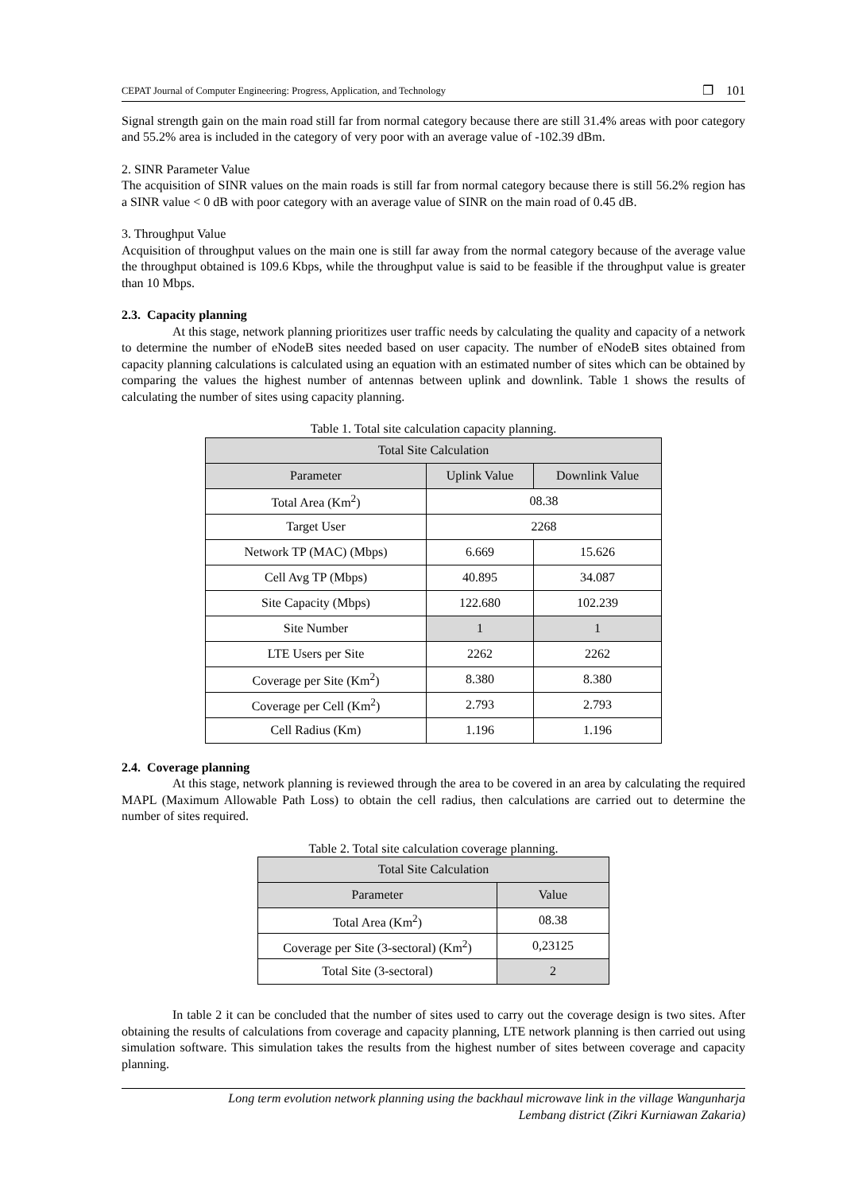CEPAT Journal of Computer Engineering: Progress, Application, and Technology ❐ 101
Signal strength gain on the main road still far from normal category because there are still 31.4% areas with poor category and 55.2% area is included in the category of very poor with an average value of -102.39 dBm.
2. SINR Parameter Value
The acquisition of SINR values on the main roads is still far from normal category because there is still 56.2% region has a SINR value < 0 dB with poor category with an average value of SINR on the main road of 0.45 dB.
3. Throughput Value
Acquisition of throughput values on the main one is still far away from the normal category because of the average value the throughput obtained is 109.6 Kbps, while the throughput value is said to be feasible if the throughput value is greater than 10 Mbps.
2.3. Capacity planning
At this stage, network planning prioritizes user traffic needs by calculating the quality and capacity of a network to determine the number of eNodeB sites needed based on user capacity. The number of eNodeB sites obtained from capacity planning calculations is calculated using an equation with an estimated number of sites which can be obtained by comparing the values the highest number of antennas between uplink and downlink. Table 1 shows the results of calculating the number of sites using capacity planning.
Table 1. Total site calculation capacity planning.
| Total Site Calculation | | |
| --- | --- | --- |
| Parameter | Uplink Value | Downlink Value |
| Total Area (Km<sup>2</sup>) | 08.38 | |
| Target User | 2268 | |
| Network TP (MAC) (Mbps) | 6.669 | 15.626 |
| Cell Avg TP (Mbps) | 40.895 | 34.087 |
| Site Capacity (Mbps) | 122.680 | 102.239 |
| Site Number | 1 | 1 |
| LTE Users per Site | 2262 | 2262 |
| Coverage per Site (Km<sup>2</sup>) | 8.380 | 8.380 |
| Coverage per Cell (Km<sup>2</sup>) | 2.793 | 2.793 |
| Cell Radius (Km) | 1.196 | 1.196 |
2.4. Coverage planning
At this stage, network planning is reviewed through the area to be covered in an area by calculating the required MAPL (Maximum Allowable Path Loss) to obtain the cell radius, then calculations are carried out to determine the number of sites required.
Table 2. Total site calculation coverage planning.
| Total Site Calculation | |
| --- | --- |
| Parameter | Value |
| Total Area (Km<sup>2</sup>) | 08.38 |
| Coverage per Site (3-sectoral) (Km<sup>2</sup>) | 0,23125 |
| Total Site (3-sectoral) | 2 |
In table 2 it can be concluded that the number of sites used to carry out the coverage design is two sites. After obtaining the results of calculations from coverage and capacity planning, LTE network planning is then carried out using simulation software. This simulation takes the results from the highest number of sites between coverage and capacity planning.
Long term evolution network planning using the backhaul microwave link in the village Wangunharja
Lembang district (Zikri Kurniawan Zakaria)